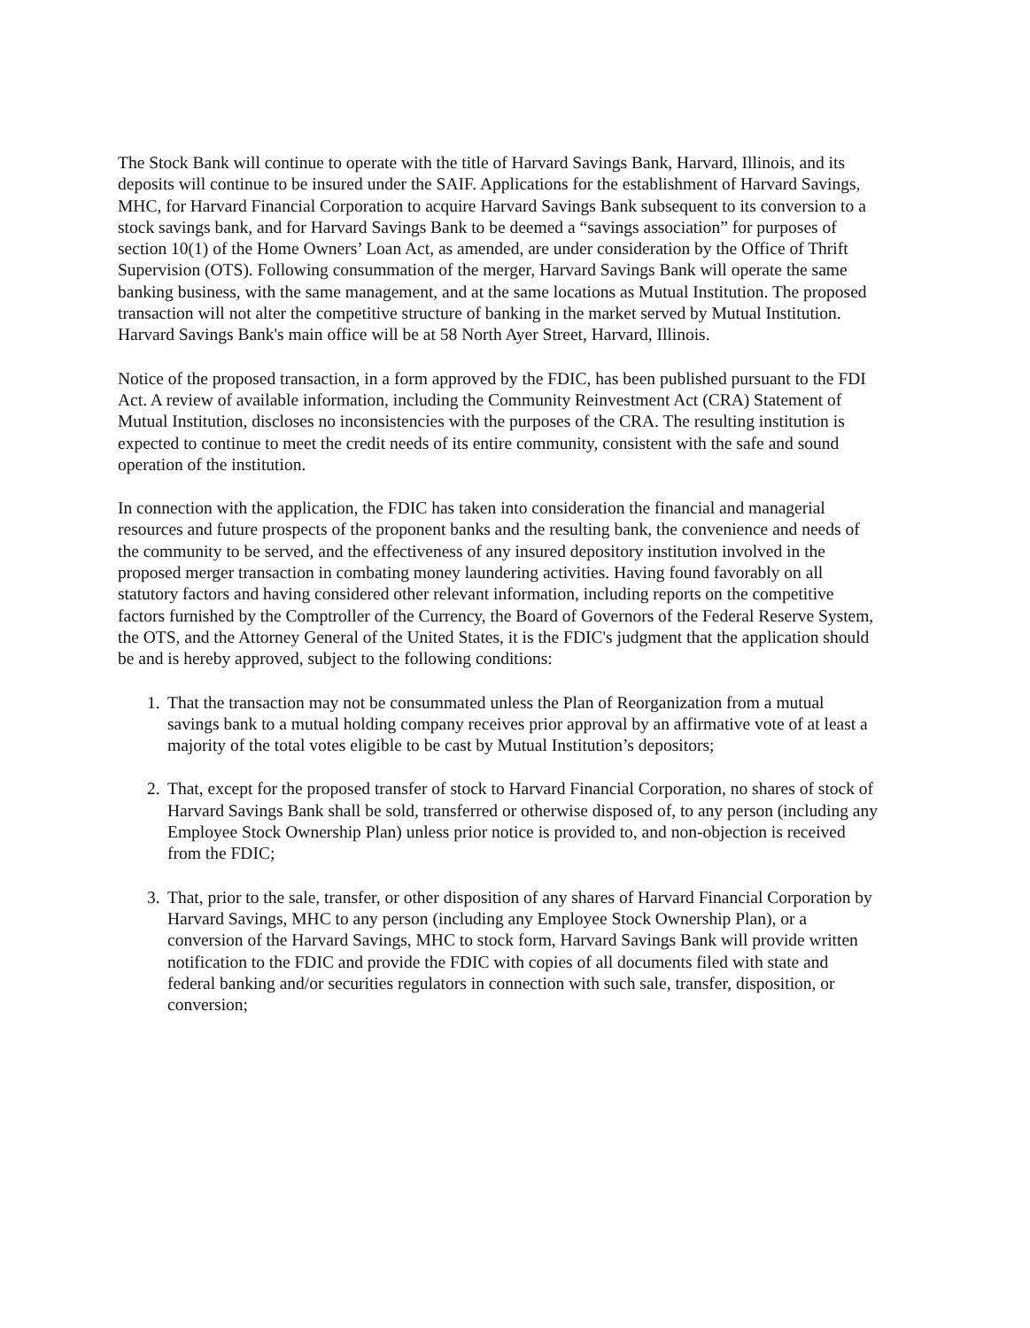The Stock Bank will continue to operate with the title of Harvard Savings Bank, Harvard, Illinois, and its deposits will continue to be insured under the SAIF. Applications for the establishment of Harvard Savings, MHC, for Harvard Financial Corporation to acquire Harvard Savings Bank subsequent to its conversion to a stock savings bank, and for Harvard Savings Bank to be deemed a “savings association” for purposes of section 10(1) of the Home Owners’ Loan Act, as amended, are under consideration by the Office of Thrift Supervision (OTS). Following consummation of the merger, Harvard Savings Bank will operate the same banking business, with the same management, and at the same locations as Mutual Institution. The proposed transaction will not alter the competitive structure of banking in the market served by Mutual Institution. Harvard Savings Bank's main office will be at 58 North Ayer Street, Harvard, Illinois.
Notice of the proposed transaction, in a form approved by the FDIC, has been published pursuant to the FDI Act. A review of available information, including the Community Reinvestment Act (CRA) Statement of Mutual Institution, discloses no inconsistencies with the purposes of the CRA. The resulting institution is expected to continue to meet the credit needs of its entire community, consistent with the safe and sound operation of the institution.
In connection with the application, the FDIC has taken into consideration the financial and managerial resources and future prospects of the proponent banks and the resulting bank, the convenience and needs of the community to be served, and the effectiveness of any insured depository institution involved in the proposed merger transaction in combating money laundering activities. Having found favorably on all statutory factors and having considered other relevant information, including reports on the competitive factors furnished by the Comptroller of the Currency, the Board of Governors of the Federal Reserve System, the OTS, and the Attorney General of the United States, it is the FDIC's judgment that the application should be and is hereby approved, subject to the following conditions:
1. That the transaction may not be consummated unless the Plan of Reorganization from a mutual savings bank to a mutual holding company receives prior approval by an affirmative vote of at least a majority of the total votes eligible to be cast by Mutual Institution’s depositors;
2. That, except for the proposed transfer of stock to Harvard Financial Corporation, no shares of stock of Harvard Savings Bank shall be sold, transferred or otherwise disposed of, to any person (including any Employee Stock Ownership Plan) unless prior notice is provided to, and non-objection is received from the FDIC;
3. That, prior to the sale, transfer, or other disposition of any shares of Harvard Financial Corporation by Harvard Savings, MHC to any person (including any Employee Stock Ownership Plan), or a conversion of the Harvard Savings, MHC to stock form, Harvard Savings Bank will provide written notification to the FDIC and provide the FDIC with copies of all documents filed with state and federal banking and/or securities regulators in connection with such sale, transfer, disposition, or conversion;